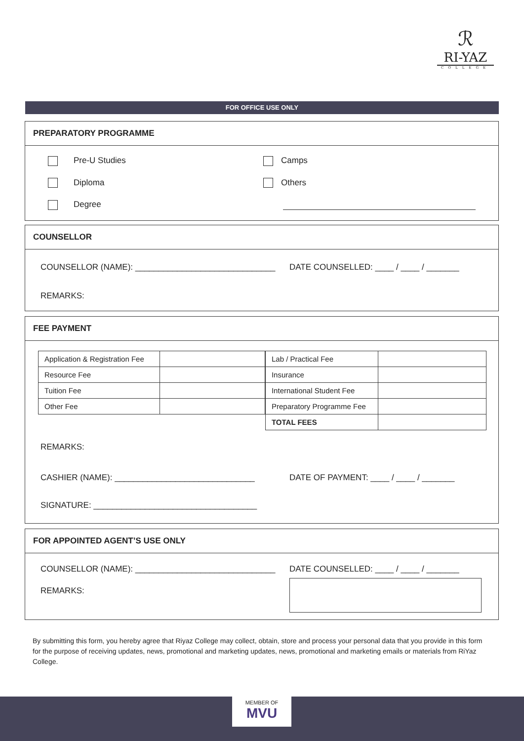ℛ
RI-YAZ
COLLEGE
FOR OFFICE USE ONLY
PREPARATORY PROGRAMME
Pre-U Studies
Diploma
Degree
Camps
Others
COUNSELLOR
COUNSELLOR (NAME): ______________________________ DATE COUNSELLED: ____ / ____ / _______
REMARKS:
FEE PAYMENT
| Application & Registration Fee | |
| Resource Fee | |
| Tuition Fee | |
| Other Fee | |
| Lab / Practical Fee | |
| Insurance | |
| International Student Fee | |
| Preparatory Programme Fee | |
| TOTAL FEES | |
REMARKS:
CASHIER (NAME): ______________________________ DATE OF PAYMENT: ____ / ____ / _______
SIGNATURE: ___________________________________
FOR APPOINTED AGENT’S USE ONLY
COUNSELLOR (NAME): ______________________________ DATE COUNSELLED: ____ / ____ / _______
REMARKS:
By submitting this form, you hereby agree that Riyaz College may collect, obtain, store and process your personal data that you provide in this form for the purpose of receiving updates, news, promotional and marketing updates, news, promotional and marketing emails or materials from RiYaz College.
MEMBER OF
MVU